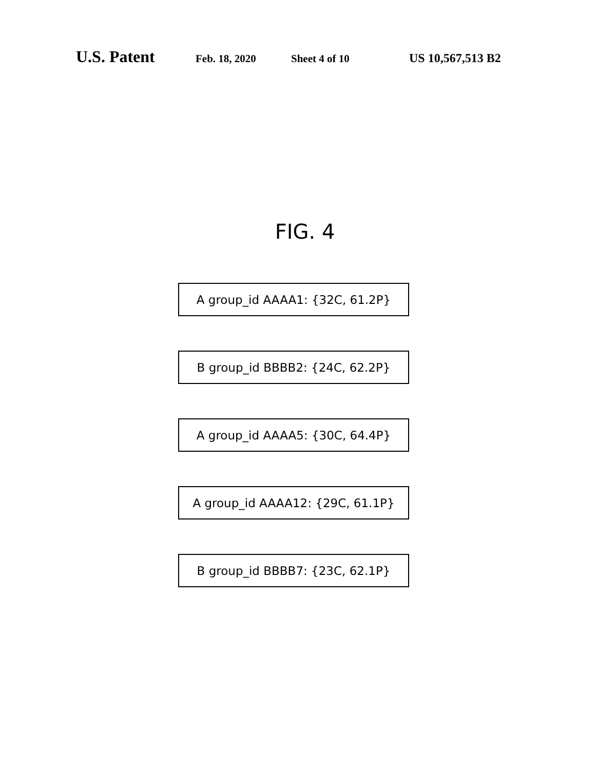U.S. Patent Feb. 18, 2020 Sheet 4 of 10 US 10,567,513 B2
FIG. 4
A group_id AAAA1: {32C, 61.2P}
B group_id BBBB2: {24C, 62.2P}
A group_id AAAA5: {30C, 64.4P}
A group_id AAAA12: {29C, 61.1P}
B group_id BBBB7: {23C, 62.1P}